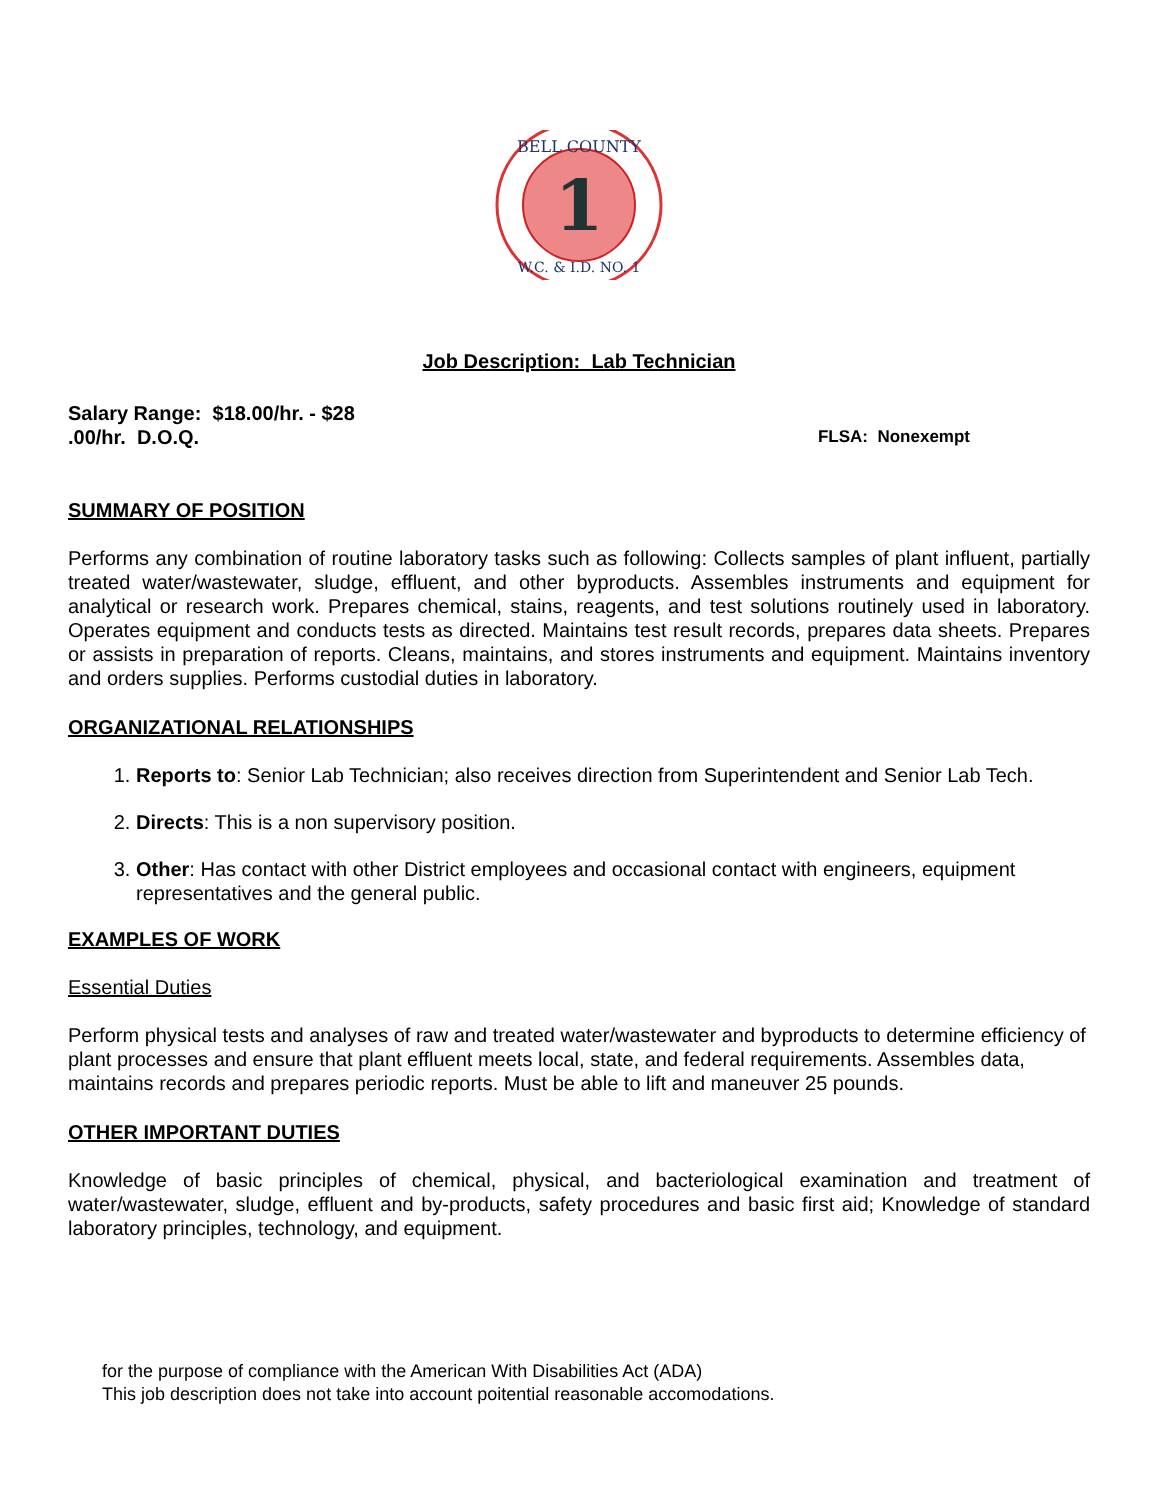1
BELL COUNTY
W.C. & I.D. NO. 1
Job Description: Lab Technician
Salary Range: $18.00/hr. - $28
.00/hr. D.O.Q.
FLSA: Nonexempt
SUMMARY OF POSITION
Performs any combination of routine laboratory tasks such as following: Collects samples of plant influent, partially treated water/wastewater, sludge, effluent, and other byproducts. Assembles instruments and equipment for analytical or research work. Prepares chemical, stains, reagents, and test solutions routinely used in laboratory. Operates equipment and conducts tests as directed. Maintains test result records, prepares data sheets. Prepares or assists in preparation of reports. Cleans, maintains, and stores instruments and equipment. Maintains inventory and orders supplies. Performs custodial duties in laboratory.
ORGANIZATIONAL RELATIONSHIPS
1. Reports to: Senior Lab Technician; also receives direction from Superintendent and Senior Lab Tech.
2. Directs: This is a non supervisory position.
3. Other: Has contact with other District employees and occasional contact with engineers, equipment representatives and the general public.
EXAMPLES OF WORK
Essential Duties
Perform physical tests and analyses of raw and treated water/wastewater and byproducts to determine efficiency of plant processes and ensure that plant effluent meets local, state, and federal requirements. Assembles data, maintains records and prepares periodic reports. Must be able to lift and maneuver 25 pounds.
OTHER IMPORTANT DUTIES
Knowledge of basic principles of chemical, physical, and bacteriological examination and treatment of water/wastewater, sludge, effluent and by-products, safety procedures and basic first aid; Knowledge of standard laboratory principles, technology, and equipment.
for the purpose of compliance with the American With Disabilities Act (ADA)
This job description does not take into account poitential reasonable accomodations.